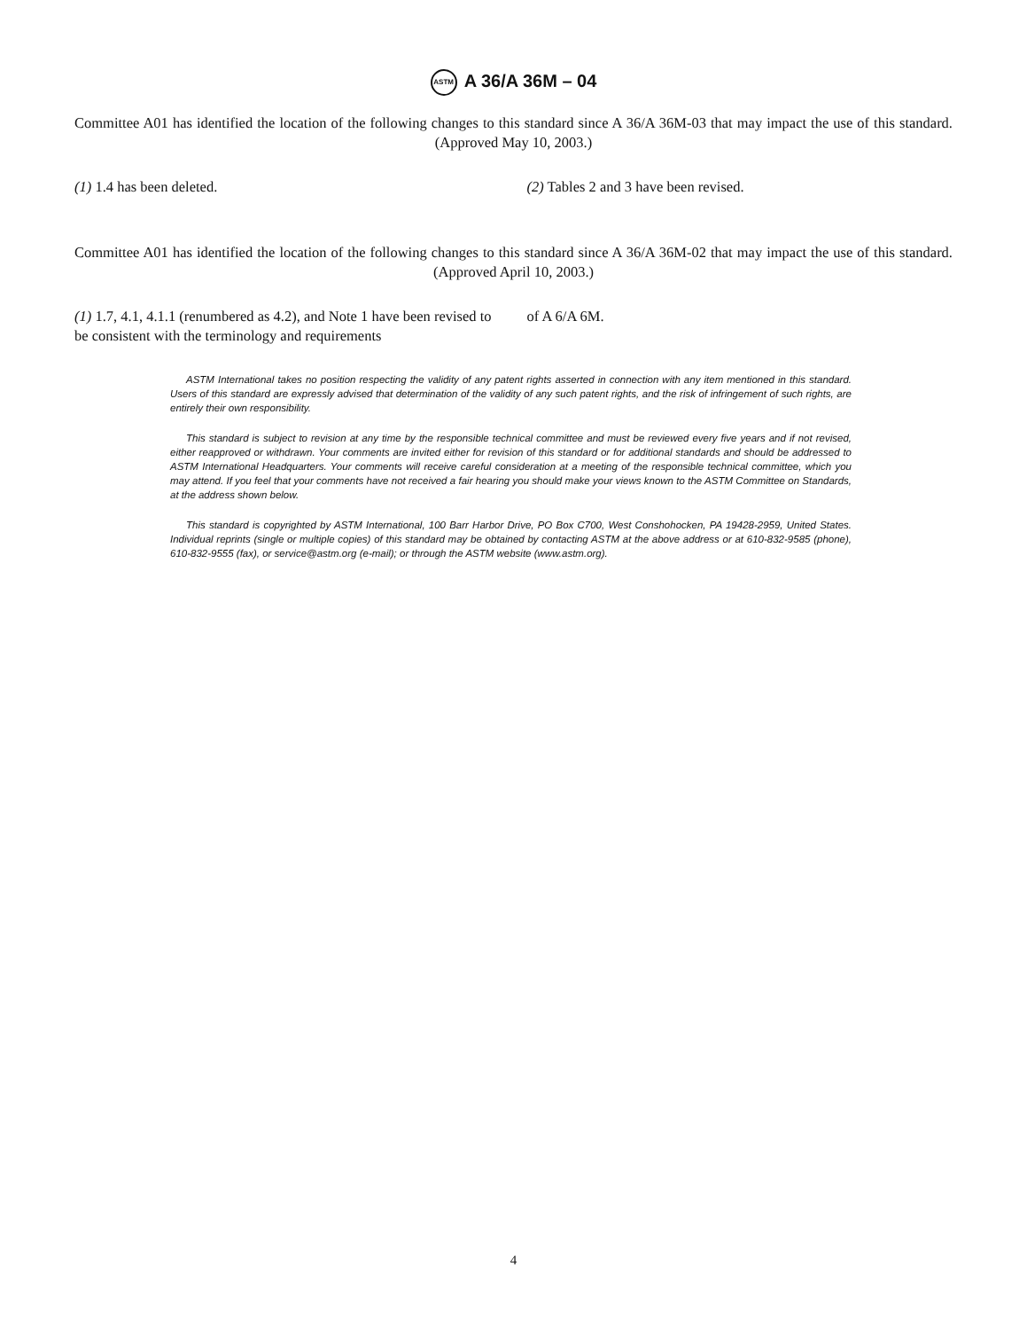ASTM A 36/A 36M – 04
Committee A01 has identified the location of the following changes to this standard since A 36/A 36M-03 that may impact the use of this standard. (Approved May 10, 2003.)
(1) 1.4 has been deleted. (2) Tables 2 and 3 have been revised.
Committee A01 has identified the location of the following changes to this standard since A 36/A 36M-02 that may impact the use of this standard. (Approved April 10, 2003.)
(1) 1.7, 4.1, 4.1.1 (renumbered as 4.2), and Note 1 have been revised to be consistent with the terminology and requirements
of A 6/A 6M.
ASTM International takes no position respecting the validity of any patent rights asserted in connection with any item mentioned in this standard. Users of this standard are expressly advised that determination of the validity of any such patent rights, and the risk of infringement of such rights, are entirely their own responsibility.
This standard is subject to revision at any time by the responsible technical committee and must be reviewed every five years and if not revised, either reapproved or withdrawn. Your comments are invited either for revision of this standard or for additional standards and should be addressed to ASTM International Headquarters. Your comments will receive careful consideration at a meeting of the responsible technical committee, which you may attend. If you feel that your comments have not received a fair hearing you should make your views known to the ASTM Committee on Standards, at the address shown below.
This standard is copyrighted by ASTM International, 100 Barr Harbor Drive, PO Box C700, West Conshohocken, PA 19428-2959, United States. Individual reprints (single or multiple copies) of this standard may be obtained by contacting ASTM at the above address or at 610-832-9585 (phone), 610-832-9555 (fax), or service@astm.org (e-mail); or through the ASTM website (www.astm.org).
4